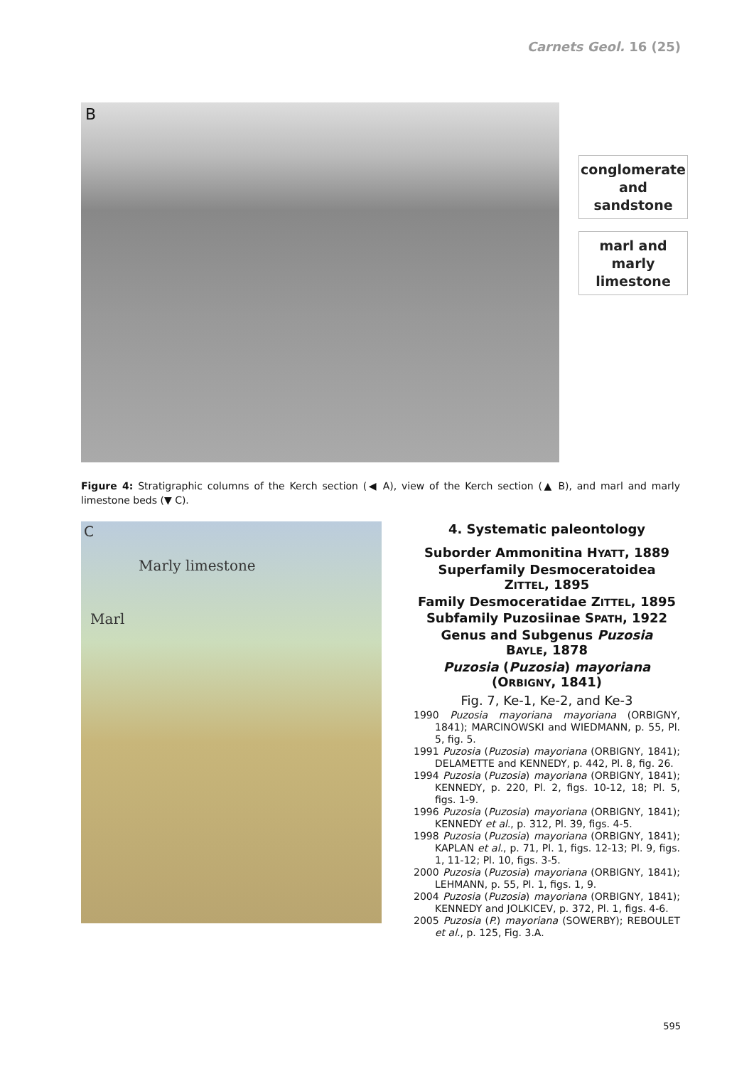Carnets Geol. 16 (25)
B
conglomerate
and sandstone
marl and
marly limestone
Figure 4: Stratigraphic columns of the Kerch section (◀ A), view of the Kerch section (▲ B), and marl and marly limestone beds (▼ C).
C
Marly limestone
Marl
4. Systematic paleontology
Suborder Ammonitina HYATT, 1889
Superfamily Desmoceratoidea
ZITTEL, 1895
Family Desmoceratidae ZITTEL, 1895
Subfamily Puzosiinae SPATH, 1922
Genus and Subgenus Puzosia
BAYLE, 1878
Puzosia (Puzosia) mayoriana
(ORBIGNY, 1841)
Fig. 7, Ke-1, Ke-2, and Ke-3
1990 Puzosia mayoriana mayoriana (ORBIGNY, 1841); MARCINOWSKI and WIEDMANN, p. 55, Pl. 5, fig. 5.
1991 Puzosia (Puzosia) mayoriana (ORBIGNY, 1841); DELAMETTE and KENNEDY, p. 442, Pl. 8, fig. 26.
1994 Puzosia (Puzosia) mayoriana (ORBIGNY, 1841); KENNEDY, p. 220, Pl. 2, figs. 10-12, 18; Pl. 5, figs. 1-9.
1996 Puzosia (Puzosia) mayoriana (ORBIGNY, 1841); KENNEDY et al., p. 312, Pl. 39, figs. 4-5.
1998 Puzosia (Puzosia) mayoriana (ORBIGNY, 1841); KAPLAN et al., p. 71, Pl. 1, figs. 12-13; Pl. 9, figs. 1, 11-12; Pl. 10, figs. 3-5.
2000 Puzosia (Puzosia) mayoriana (ORBIGNY, 1841); LEHMANN, p. 55, Pl. 1, figs. 1, 9.
2004 Puzosia (Puzosia) mayoriana (ORBIGNY, 1841); KENNEDY and JOLKICEV, p. 372, Pl. 1, figs. 4-6.
2005 Puzosia (P.) mayoriana (SOWERBY); REBOULET et al., p. 125, Fig. 3.A.
595